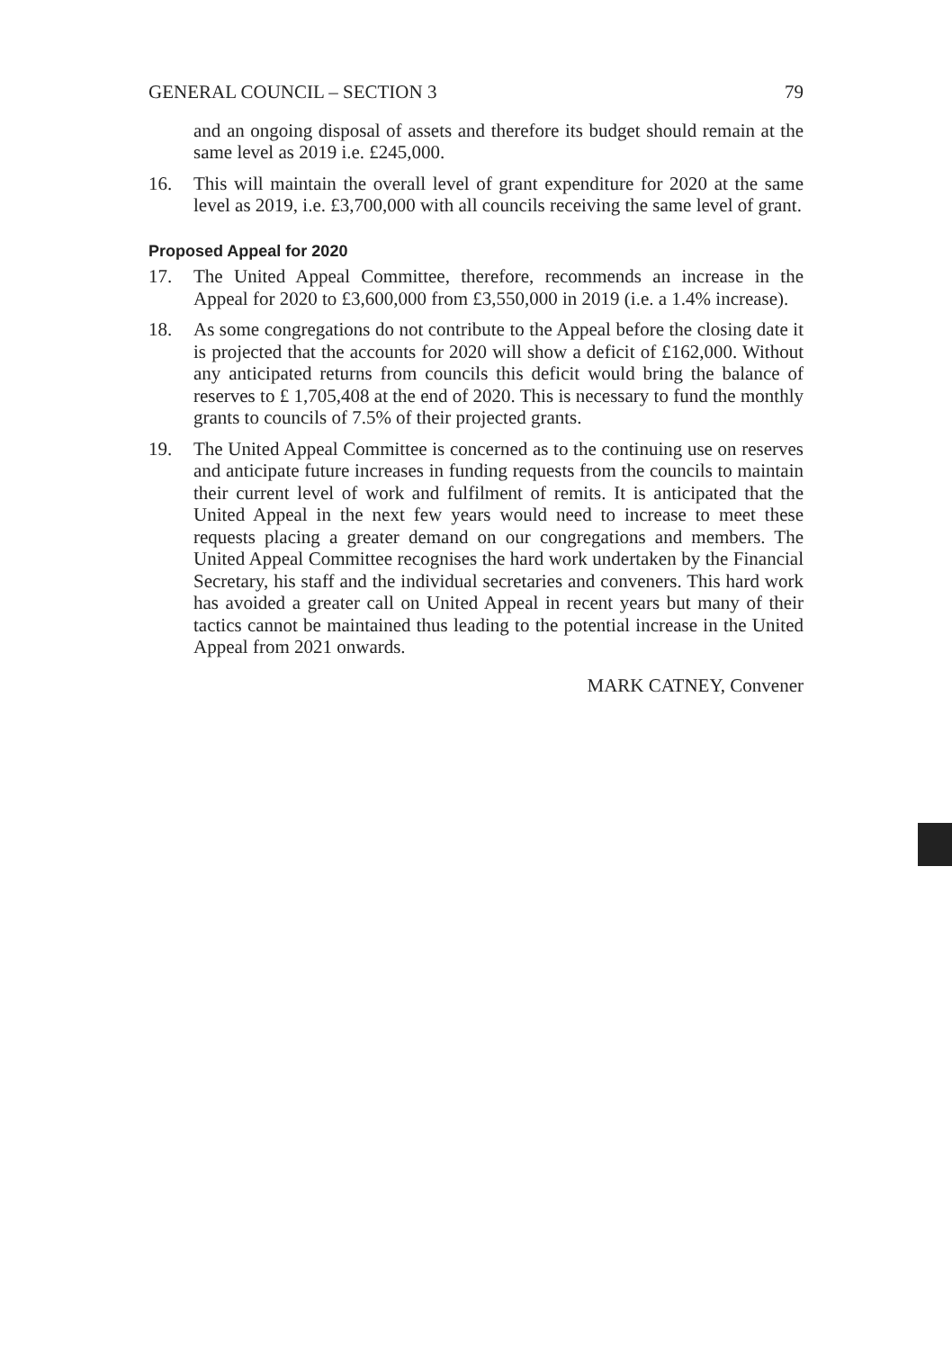GENERAL COUNCIL – SECTION 3 79
and an ongoing disposal of assets and therefore its budget should remain at the same level as 2019 i.e. £245,000.
16. This will maintain the overall level of grant expenditure for 2020 at the same level as 2019, i.e. £3,700,000 with all councils receiving the same level of grant.
Proposed Appeal for 2020
17. The United Appeal Committee, therefore, recommends an increase in the Appeal for 2020 to £3,600,000 from £3,550,000 in 2019 (i.e. a 1.4% increase).
18. As some congregations do not contribute to the Appeal before the closing date it is projected that the accounts for 2020 will show a deficit of £162,000. Without any anticipated returns from councils this deficit would bring the balance of reserves to £ 1,705,408 at the end of 2020. This is necessary to fund the monthly grants to councils of 7.5% of their projected grants.
19. The United Appeal Committee is concerned as to the continuing use on reserves and anticipate future increases in funding requests from the councils to maintain their current level of work and fulfilment of remits. It is anticipated that the United Appeal in the next few years would need to increase to meet these requests placing a greater demand on our congregations and members. The United Appeal Committee recognises the hard work undertaken by the Financial Secretary, his staff and the individual secretaries and conveners. This hard work has avoided a greater call on United Appeal in recent years but many of their tactics cannot be maintained thus leading to the potential increase in the United Appeal from 2021 onwards.
MARK CATNEY, Convener